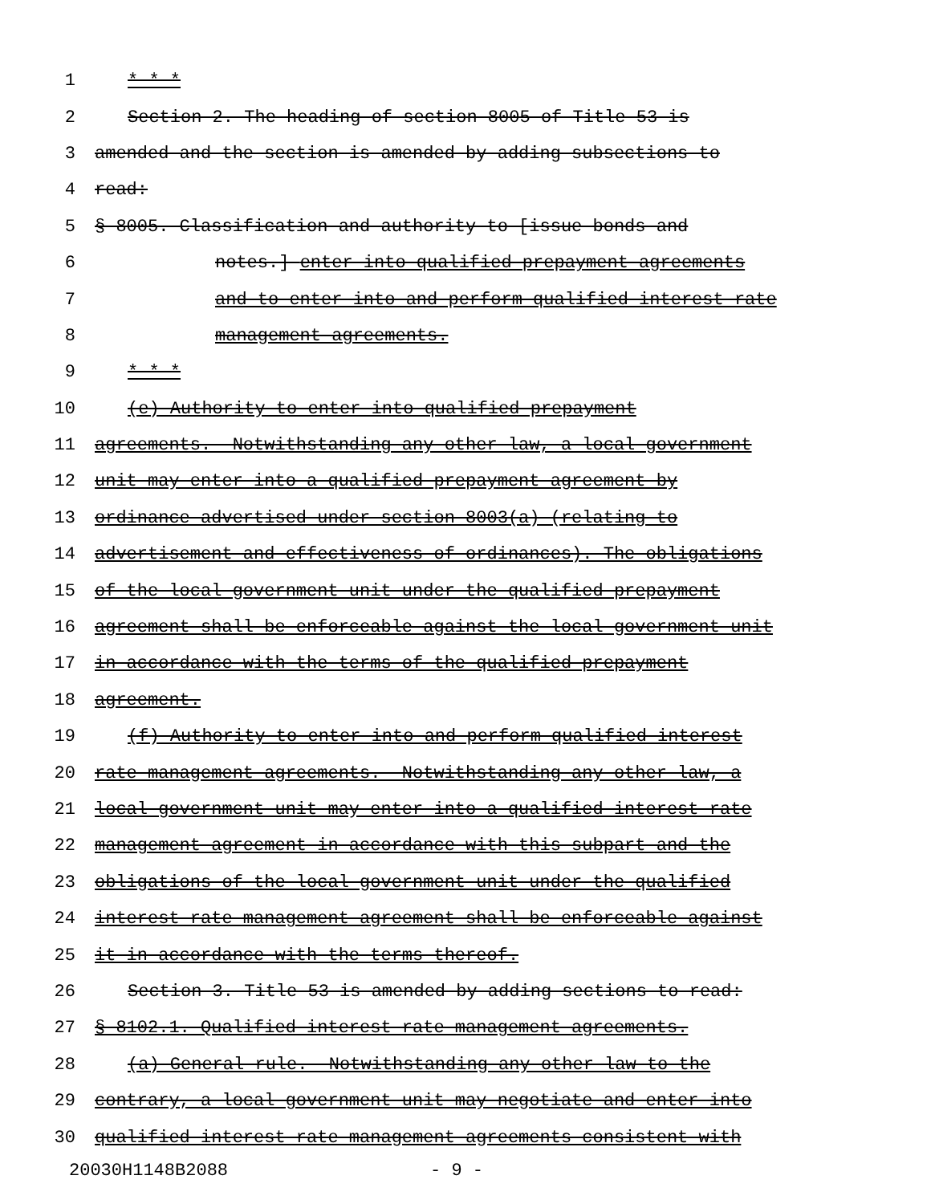1 * * *
2 Section 2. The heading of section 8005 of Title 53 is
3 amended and the section is amended by adding subsections to
4 read:
5 § 8005. Classification and authority to [issue bonds and
6 notes.] enter into qualified prepayment agreements
7 and to enter into and perform qualified interest rate
8 management agreements.
9 * * *
10 (e) Authority to enter into qualified prepayment
11 agreements.--Notwithstanding any other law, a local government
12 unit may enter into a qualified prepayment agreement by
13 ordinance advertised under section 8003(a) (relating to
14 advertisement and effectiveness of ordinances). The obligations
15 of the local government unit under the qualified prepayment
16 agreement shall be enforceable against the local government unit
17 in accordance with the terms of the qualified prepayment
18 agreement.
19 (f) Authority to enter into and perform qualified interest
20 rate management agreements.--Notwithstanding any other law, a
21 local government unit may enter into a qualified interest rate
22 management agreement in accordance with this subpart and the
23 obligations of the local government unit under the qualified
24 interest rate management agreement shall be enforceable against
25 it in accordance with the terms thereof.
26 Section 3. Title 53 is amended by adding sections to read:
27 § 8102.1. Qualified interest rate management agreements.
28 (a) General rule.--Notwithstanding any other law to the
29 contrary, a local government unit may negotiate and enter into
30 qualified interest rate management agreements consistent with
20030H1148B2088 - 9 -